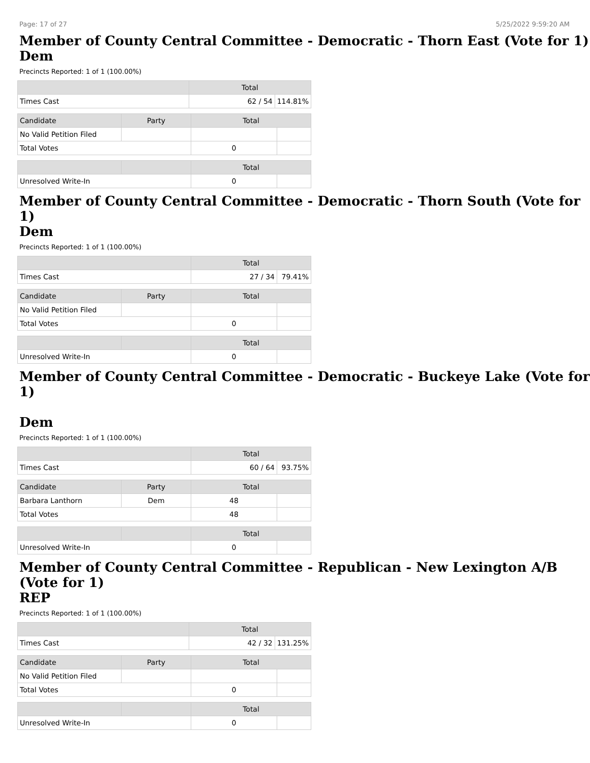Page: 17 of 27 5/25/2022 9:59:20 AM
Member of County Central Committee - Democratic - Thorn East (Vote for 1)
Dem
Precincts Reported: 1 of 1 (100.00%)
| | Total | |
| --- | --- | --- |
| Times Cast | 62 / 54 | 114.81% |
| Candidate | Party | Total | |
| --- | --- | --- | --- |
| No Valid Petition Filed | | | |
| Total Votes | | 0 | |
| | | Total | |
| --- | --- | --- | --- |
| Unresolved Write-In | | 0 | |
Member of County Central Committee - Democratic - Thorn South (Vote for 1)
Dem
Precincts Reported: 1 of 1 (100.00%)
| | Total | |
| --- | --- | --- |
| Times Cast | 27 / 34 | 79.41% |
| Candidate | Party | Total | |
| --- | --- | --- | --- |
| No Valid Petition Filed | | | |
| Total Votes | | 0 | |
| | | Total | |
| --- | --- | --- | --- |
| Unresolved Write-In | | 0 | |
Member of County Central Committee - Democratic - Buckeye Lake (Vote for 1)
Dem
Precincts Reported: 1 of 1 (100.00%)
| | Total | |
| --- | --- | --- |
| Times Cast | 60 / 64 | 93.75% |
| Candidate | Party | Total | |
| --- | --- | --- | --- |
| Barbara Lanthorn | Dem | 48 | |
| Total Votes | | 48 | |
| | | Total | |
| --- | --- | --- | --- |
| Unresolved Write-In | | 0 | |
Member of County Central Committee - Republican - New Lexington A/B (Vote for 1)
REP
Precincts Reported: 1 of 1 (100.00%)
| | Total | |
| --- | --- | --- |
| Times Cast | 42 / 32 | 131.25% |
| Candidate | Party | Total | |
| --- | --- | --- | --- |
| No Valid Petition Filed | | | |
| Total Votes | | 0 | |
| | | Total | |
| --- | --- | --- | --- |
| Unresolved Write-In | | 0 | |